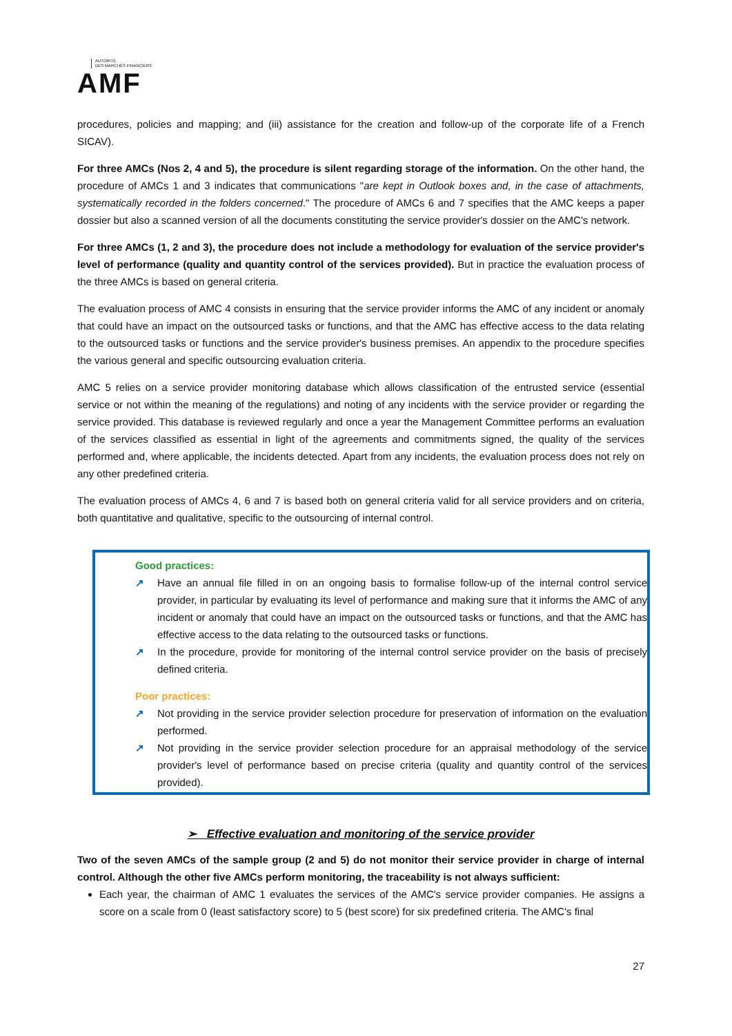AUTORITÉ
DES MARCHÉS FINANCIERS
AMF
procedures, policies and mapping; and (iii) assistance for the creation and follow-up of the corporate life of a French SICAV).
For three AMCs (Nos 2, 4 and 5), the procedure is silent regarding storage of the information. On the other hand, the procedure of AMCs 1 and 3 indicates that communications "are kept in Outlook boxes and, in the case of attachments, systematically recorded in the folders concerned." The procedure of AMCs 6 and 7 specifies that the AMC keeps a paper dossier but also a scanned version of all the documents constituting the service provider's dossier on the AMC's network.
For three AMCs (1, 2 and 3), the procedure does not include a methodology for evaluation of the service provider's level of performance (quality and quantity control of the services provided). But in practice the evaluation process of the three AMCs is based on general criteria.
The evaluation process of AMC 4 consists in ensuring that the service provider informs the AMC of any incident or anomaly that could have an impact on the outsourced tasks or functions, and that the AMC has effective access to the data relating to the outsourced tasks or functions and the service provider's business premises. An appendix to the procedure specifies the various general and specific outsourcing evaluation criteria.
AMC 5 relies on a service provider monitoring database which allows classification of the entrusted service (essential service or not within the meaning of the regulations) and noting of any incidents with the service provider or regarding the service provided. This database is reviewed regularly and once a year the Management Committee performs an evaluation of the services classified as essential in light of the agreements and commitments signed, the quality of the services performed and, where applicable, the incidents detected. Apart from any incidents, the evaluation process does not rely on any other predefined criteria.
The evaluation process of AMCs 4, 6 and 7 is based both on general criteria valid for all service providers and on criteria, both quantitative and qualitative, specific to the outsourcing of internal control.
Good practices:
↗ Have an annual file filled in on an ongoing basis to formalise follow-up of the internal control service provider, in particular by evaluating its level of performance and making sure that it informs the AMC of any incident or anomaly that could have an impact on the outsourced tasks or functions, and that the AMC has effective access to the data relating to the outsourced tasks or functions.
↗ In the procedure, provide for monitoring of the internal control service provider on the basis of precisely defined criteria.
Poor practices:
↗ Not providing in the service provider selection procedure for preservation of information on the evaluation performed.
↗ Not providing in the service provider selection procedure for an appraisal methodology of the service provider's level of performance based on precise criteria (quality and quantity control of the services provided).
➢ Effective evaluation and monitoring of the service provider
Two of the seven AMCs of the sample group (2 and 5) do not monitor their service provider in charge of internal control. Although the other five AMCs perform monitoring, the traceability is not always sufficient:
Each year, the chairman of AMC 1 evaluates the services of the AMC's service provider companies. He assigns a score on a scale from 0 (least satisfactory score) to 5 (best score) for six predefined criteria. The AMC's final
27